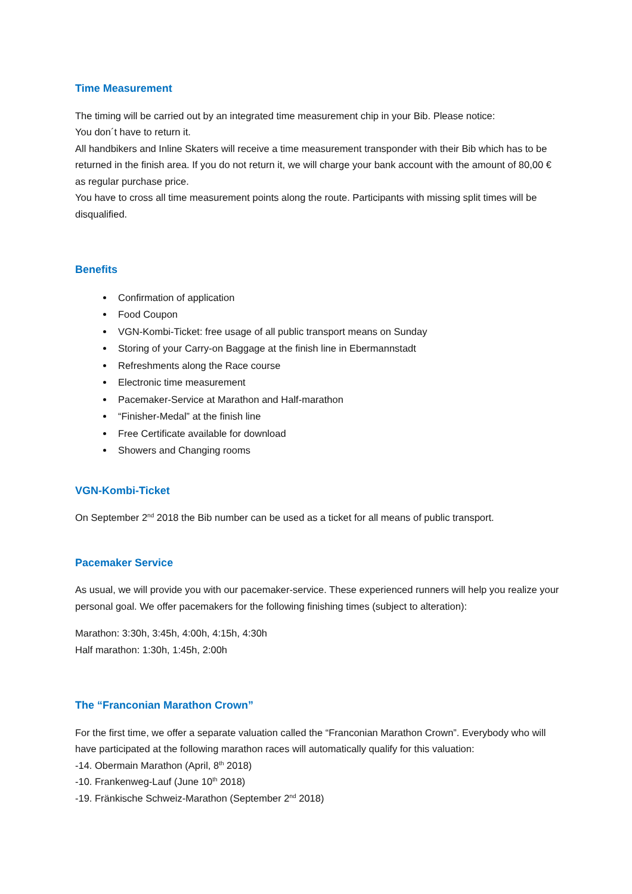Time Measurement
The timing will be carried out by an integrated time measurement chip in your Bib. Please notice:
You don´t have to return it.
All handbikers and Inline Skaters will receive a time measurement transponder with their Bib which has to be returned in the finish area. If you do not return it, we will charge your bank account with the amount of 80,00 € as regular purchase price.
You have to cross all time measurement points along the route. Participants with missing split times will be disqualified.
Benefits
Confirmation of application
Food Coupon
VGN-Kombi-Ticket: free usage of all public transport means on Sunday
Storing of your Carry-on Baggage at the finish line in Ebermannstadt
Refreshments along the Race course
Electronic time measurement
Pacemaker-Service at Marathon and Half-marathon
“Finisher-Medal” at the finish line
Free Certificate available for download
Showers and Changing rooms
VGN-Kombi-Ticket
On September 2<sup>nd</sup> 2018 the Bib number can be used as a ticket for all means of public transport.
Pacemaker Service
As usual, we will provide you with our pacemaker-service. These experienced runners will help you realize your personal goal. We offer pacemakers for the following finishing times (subject to alteration):
Marathon: 3:30h, 3:45h, 4:00h, 4:15h, 4:30h
Half marathon: 1:30h, 1:45h, 2:00h
The “Franconian Marathon Crown”
For the first time, we offer a separate valuation called the “Franconian Marathon Crown”. Everybody who will have participated at the following marathon races will automatically qualify for this valuation:
-14. Obermain Marathon (April, 8<sup>th</sup> 2018)
-10. Frankenweg-Lauf (June 10<sup>th</sup> 2018)
-19. Fränkische Schweiz-Marathon (September 2<sup>nd</sup> 2018)